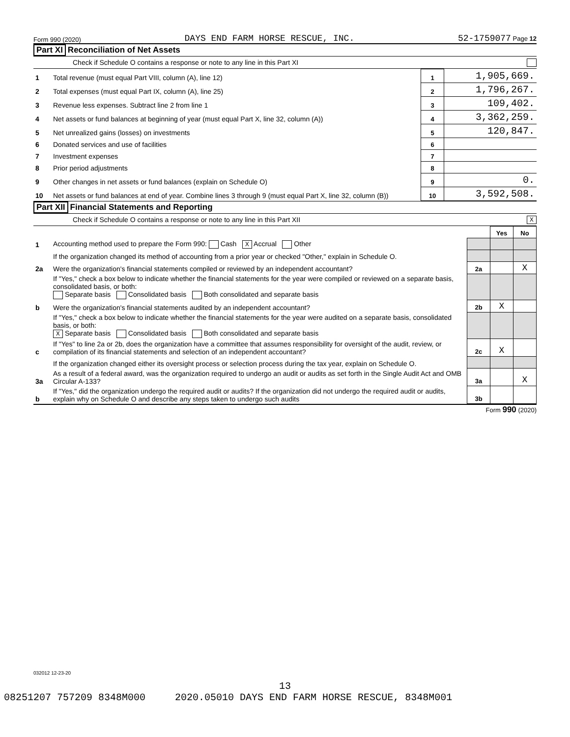Form 990 (2020) DAYS END FARM HORSE RESCUE, INC. 52-1759077 Page 12
Part XI Reconciliation of Net Assets
Check if Schedule O contains a response or note to any line in this Part XI
| 1 | Total revenue (must equal Part VIII, column (A), line 12) | 1 | 1,905,669. |
| 2 | Total expenses (must equal Part IX, column (A), line 25) | 2 | 1,796,267. |
| 3 | Revenue less expenses. Subtract line 2 from line 1 | 3 | 109,402. |
| 4 | Net assets or fund balances at beginning of year (must equal Part X, line 32, column (A)) | 4 | 3,362,259. |
| 5 | Net unrealized gains (losses) on investments | 5 | 120,847. |
| 6 | Donated services and use of facilities | 6 | |
| 7 | Investment expenses | 7 | |
| 8 | Prior period adjustments | 8 | |
| 9 | Other changes in net assets or fund balances (explain on Schedule O) | 9 | 0. |
| 10 | Net assets or fund balances at end of year. Combine lines 3 through 9 (must equal Part X, line 32, column (B)) | 10 | 3,592,508. |
Part XII Financial Statements and Reporting
Check if Schedule O contains a response or note to any line in this Part XII X
| | | | Yes | No |
| 1 | Accounting method used to prepare the Form 990: Cash X Accrual Other | | | |
| | If the organization changed its method of accounting from a prior year or checked "Other," explain in Schedule O. | | | |
| 2a | Were the organization's financial statements compiled or reviewed by an independent accountant? | 2a | | X |
| | If "Yes," check a box below to indicate whether the financial statements for the year were compiled or reviewed on a separate basis, consolidated basis, or both: Separate basis Consolidated basis Both consolidated and separate basis | | | |
| b | Were the organization's financial statements audited by an independent accountant? | 2b | X | |
| | If "Yes," check a box below to indicate whether the financial statements for the year were audited on a separate basis, consolidated basis, or both: X Separate basis Consolidated basis Both consolidated and separate basis | | | |
| c | If "Yes" to line 2a or 2b, does the organization have a committee that assumes responsibility for oversight of the audit, review, or compilation of its financial statements and selection of an independent accountant? | 2c | X | |
| | If the organization changed either its oversight process or selection process during the tax year, explain on Schedule O. | | | |
| 3a | As a result of a federal award, was the organization required to undergo an audit or audits as set forth in the Single Audit Act and OMB Circular A-133? | 3a | | X |
| b | If "Yes," did the organization undergo the required audit or audits? If the organization did not undergo the required audit or audits, explain why on Schedule O and describe any steps taken to undergo such audits | 3b | | |
Form 990 (2020)
032012 12-23-20
13
08251207 757209 8348M000 2020.05010 DAYS END FARM HORSE RESCUE, 8348M001